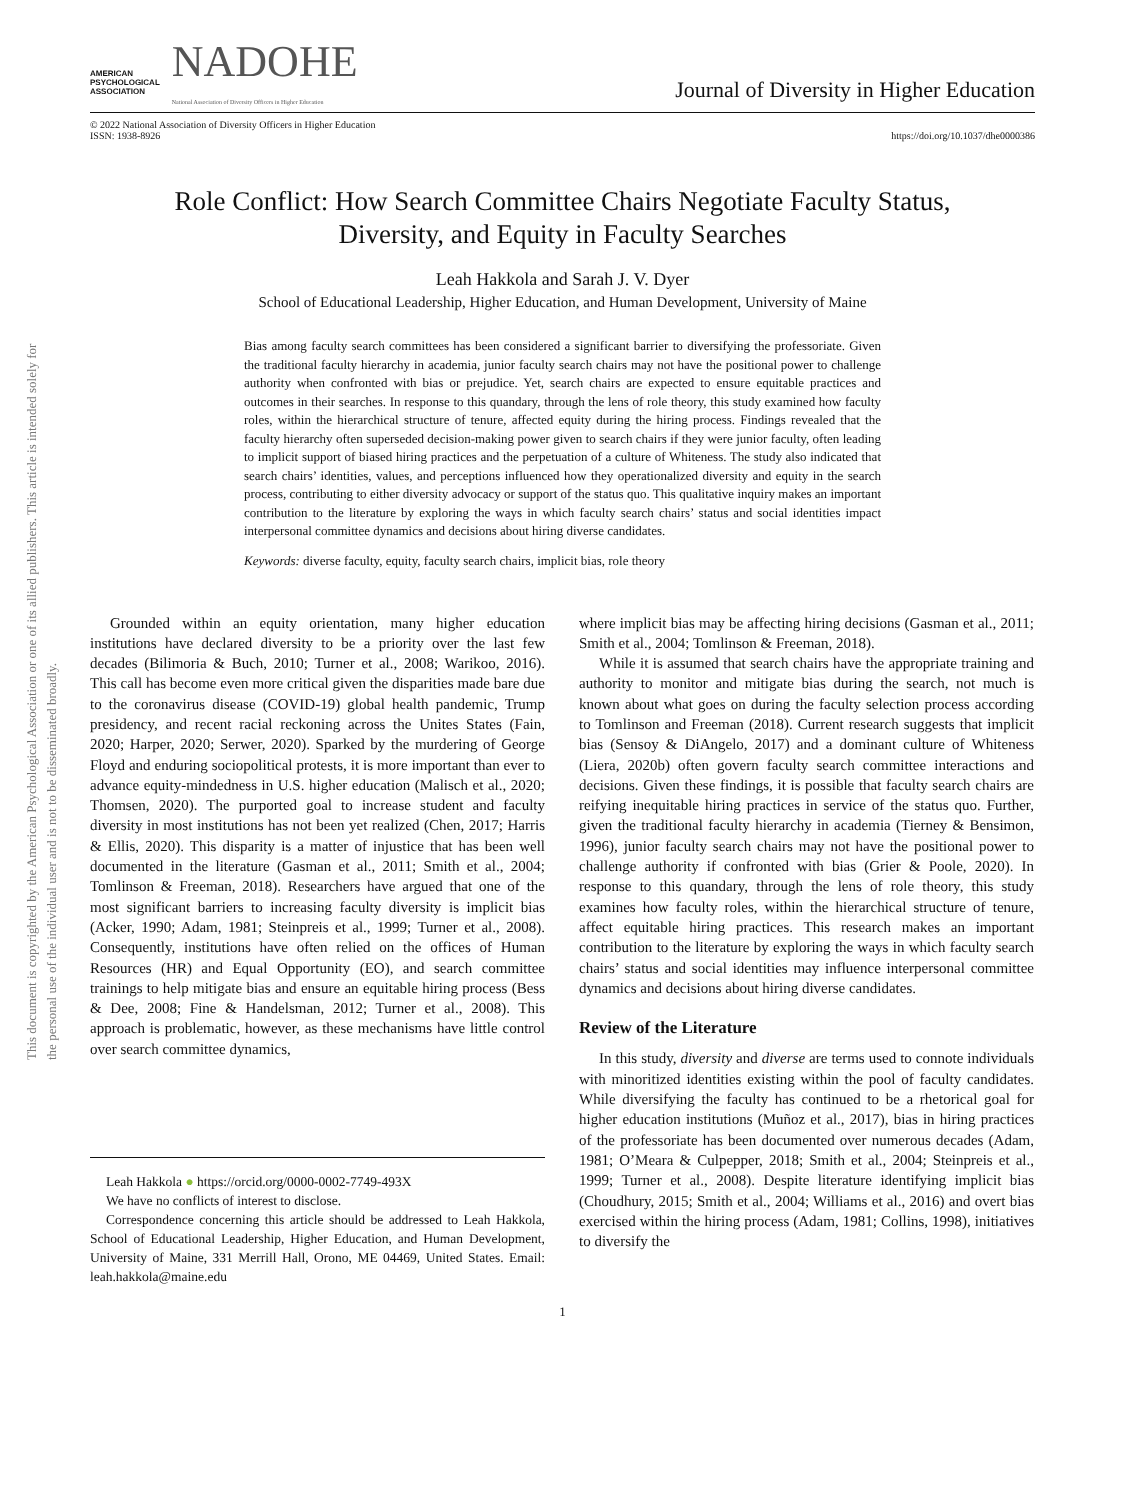This document is copyrighted by the American Psychological Association or one of its allied publishers. This article is intended solely for the personal use of the individual user and is not to be disseminated broadly.
AMERICAN
PSYCHOLOGICAL
ASSOCIATION
NADOHE
National Association of Diversity Officers in Higher Education
Journal of Diversity in Higher Education
© 2022 National Association of Diversity Officers in Higher Education
ISSN: 1938-8926
https://doi.org/10.1037/dhe0000386
Role Conflict: How Search Committee Chairs Negotiate Faculty Status,
Diversity, and Equity in Faculty Searches
Leah Hakkola and Sarah J. V. Dyer
School of Educational Leadership, Higher Education, and Human Development, University of Maine
Bias among faculty search committees has been considered a significant barrier to diversifying the professoriate. Given the traditional faculty hierarchy in academia, junior faculty search chairs may not have the positional power to challenge authority when confronted with bias or prejudice. Yet, search chairs are expected to ensure equitable practices and outcomes in their searches. In response to this quandary, through the lens of role theory, this study examined how faculty roles, within the hierarchical structure of tenure, affected equity during the hiring process. Findings revealed that the faculty hierarchy often superseded decision-making power given to search chairs if they were junior faculty, often leading to implicit support of biased hiring practices and the perpetuation of a culture of Whiteness. The study also indicated that search chairs’ identities, values, and perceptions influenced how they operationalized diversity and equity in the search process, contributing to either diversity advocacy or support of the status quo. This qualitative inquiry makes an important contribution to the literature by exploring the ways in which faculty search chairs’ status and social identities impact interpersonal committee dynamics and decisions about hiring diverse candidates.
Keywords: diverse faculty, equity, faculty search chairs, implicit bias, role theory
Grounded within an equity orientation, many higher education institutions have declared diversity to be a priority over the last few decades (Bilimoria & Buch, 2010; Turner et al., 2008; Warikoo, 2016). This call has become even more critical given the disparities made bare due to the coronavirus disease (COVID-19) global health pandemic, Trump presidency, and recent racial reckoning across the Unites States (Fain, 2020; Harper, 2020; Serwer, 2020). Sparked by the murdering of George Floyd and enduring sociopolitical protests, it is more important than ever to advance equity-mindedness in U.S. higher education (Malisch et al., 2020; Thomsen, 2020). The purported goal to increase student and faculty diversity in most institutions has not been yet realized (Chen, 2017; Harris & Ellis, 2020). This disparity is a matter of injustice that has been well documented in the literature (Gasman et al., 2011; Smith et al., 2004; Tomlinson & Freeman, 2018). Researchers have argued that one of the most significant barriers to increasing faculty diversity is implicit bias (Acker, 1990; Adam, 1981; Steinpreis et al., 1999; Turner et al., 2008). Consequently, institutions have often relied on the offices of Human Resources (HR) and Equal Opportunity (EO), and search committee trainings to help mitigate bias and ensure an equitable hiring process (Bess & Dee, 2008; Fine & Handelsman, 2012; Turner et al., 2008). This approach is problematic, however, as these mechanisms have little control over search committee dynamics,
Leah Hakkola ● https://orcid.org/0000-0002-7749-493X
We have no conflicts of interest to disclose.
Correspondence concerning this article should be addressed to Leah Hakkola, School of Educational Leadership, Higher Education, and Human Development, University of Maine, 331 Merrill Hall, Orono, ME 04469, United States. Email: leah.hakkola@maine.edu
where implicit bias may be affecting hiring decisions (Gasman et al., 2011; Smith et al., 2004; Tomlinson & Freeman, 2018).
While it is assumed that search chairs have the appropriate training and authority to monitor and mitigate bias during the search, not much is known about what goes on during the faculty selection process according to Tomlinson and Freeman (2018). Current research suggests that implicit bias (Sensoy & DiAngelo, 2017) and a dominant culture of Whiteness (Liera, 2020b) often govern faculty search committee interactions and decisions. Given these findings, it is possible that faculty search chairs are reifying inequitable hiring practices in service of the status quo. Further, given the traditional faculty hierarchy in academia (Tierney & Bensimon, 1996), junior faculty search chairs may not have the positional power to challenge authority if confronted with bias (Grier & Poole, 2020). In response to this quandary, through the lens of role theory, this study examines how faculty roles, within the hierarchical structure of tenure, affect equitable hiring practices. This research makes an important contribution to the literature by exploring the ways in which faculty search chairs’ status and social identities may influence interpersonal committee dynamics and decisions about hiring diverse candidates.
Review of the Literature
In this study, diversity and diverse are terms used to connote individuals with minoritized identities existing within the pool of faculty candidates. While diversifying the faculty has continued to be a rhetorical goal for higher education institutions (Muñoz et al., 2017), bias in hiring practices of the professoriate has been documented over numerous decades (Adam, 1981; O’Meara & Culpepper, 2018; Smith et al., 2004; Steinpreis et al., 1999; Turner et al., 2008). Despite literature identifying implicit bias (Choudhury, 2015; Smith et al., 2004; Williams et al., 2016) and overt bias exercised within the hiring process (Adam, 1981; Collins, 1998), initiatives to diversify the
1